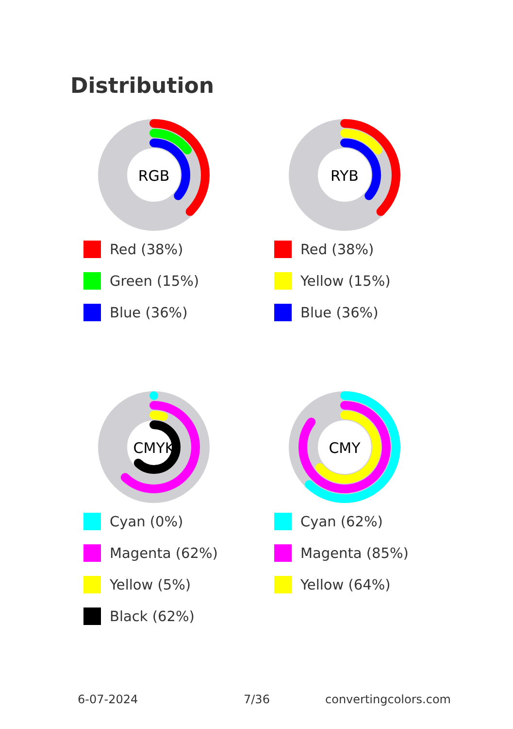Distribution
RGB
Red (38%)
Green (15%)
Blue (36%)
RYB
Red (38%)
Yellow (15%)
Blue (36%)
CMYK
Cyan (0%)
Magenta (62%)
Yellow (5%)
Black (62%)
CMY
Cyan (62%)
Magenta (85%)
Yellow (64%)
6-07-2024 7/36 convertingcolors.com